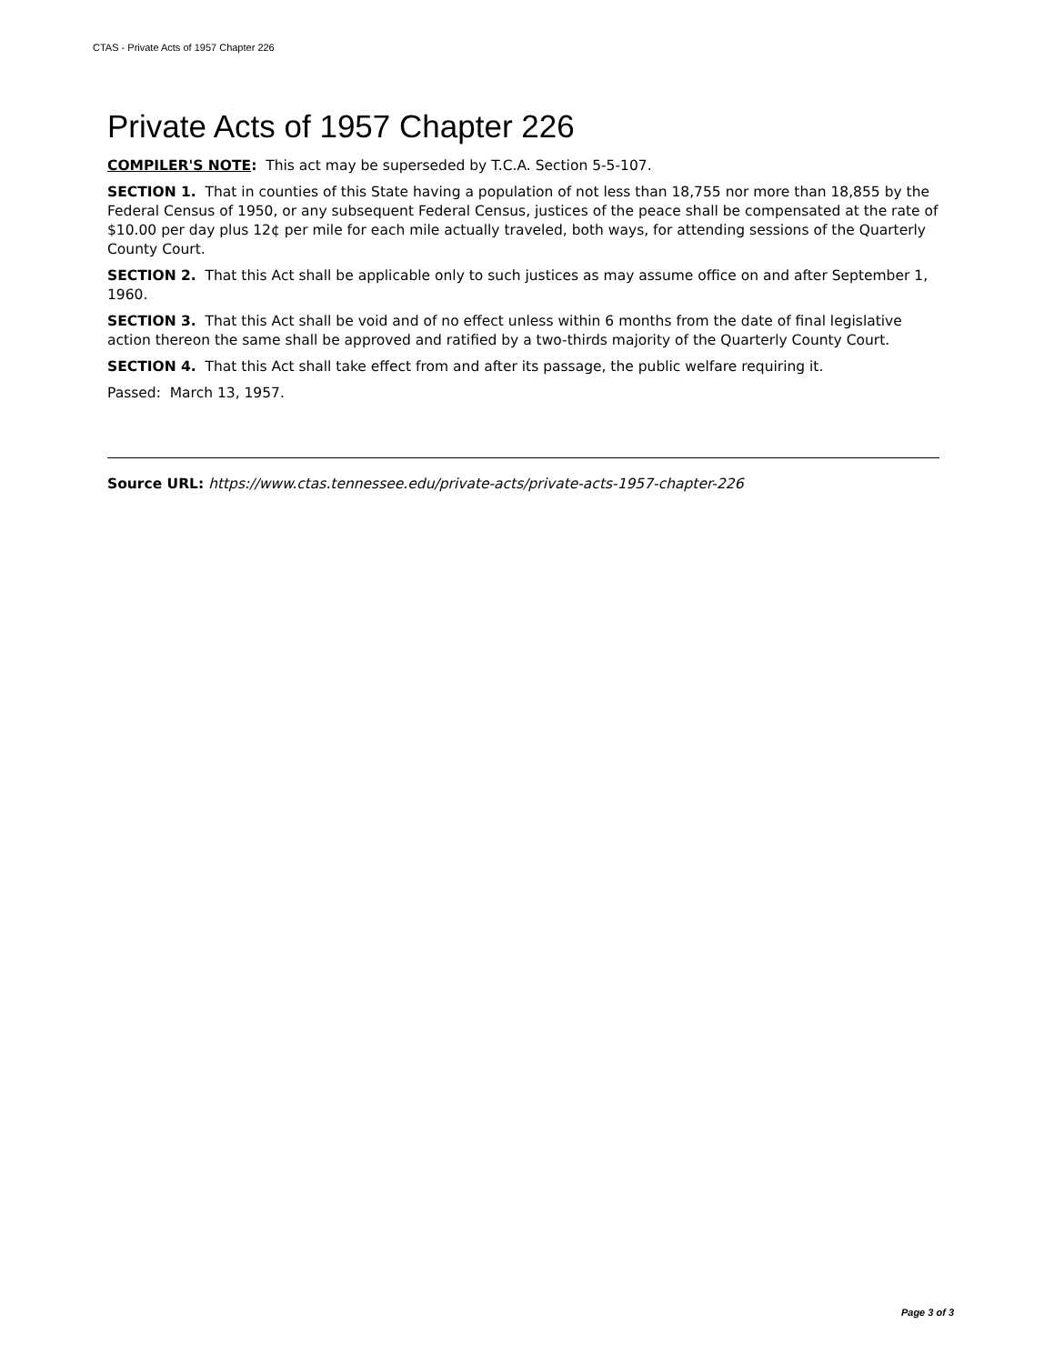CTAS - Private Acts of 1957 Chapter 226
Private Acts of 1957 Chapter 226
COMPILER'S NOTE: This act may be superseded by T.C.A. Section 5-5-107.
SECTION 1. That in counties of this State having a population of not less than 18,755 nor more than 18,855 by the Federal Census of 1950, or any subsequent Federal Census, justices of the peace shall be compensated at the rate of $10.00 per day plus 12¢ per mile for each mile actually traveled, both ways, for attending sessions of the Quarterly County Court.
SECTION 2. That this Act shall be applicable only to such justices as may assume office on and after September 1, 1960.
SECTION 3. That this Act shall be void and of no effect unless within 6 months from the date of final legislative action thereon the same shall be approved and ratified by a two-thirds majority of the Quarterly County Court.
SECTION 4. That this Act shall take effect from and after its passage, the public welfare requiring it.
Passed: March 13, 1957.
Source URL: https://www.ctas.tennessee.edu/private-acts/private-acts-1957-chapter-226
Page 3 of 3